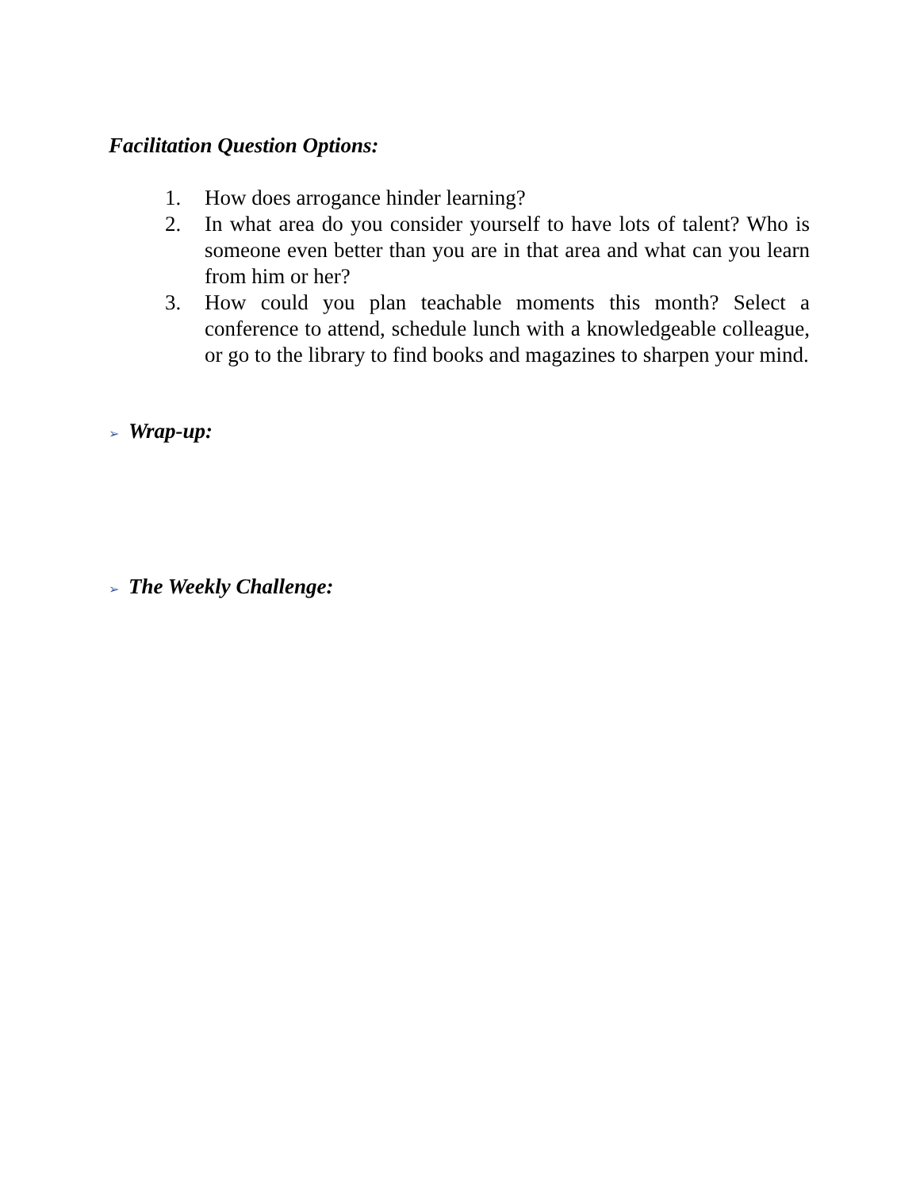Facilitation Question Options:
1. How does arrogance hinder learning?
2. In what area do you consider yourself to have lots of talent? Who is someone even better than you are in that area and what can you learn from him or her?
3. How could you plan teachable moments this month? Select a conference to attend, schedule lunch with a knowledgeable colleague, or go to the library to find books and magazines to sharpen your mind.
➢ Wrap-up:
➢ The Weekly Challenge: